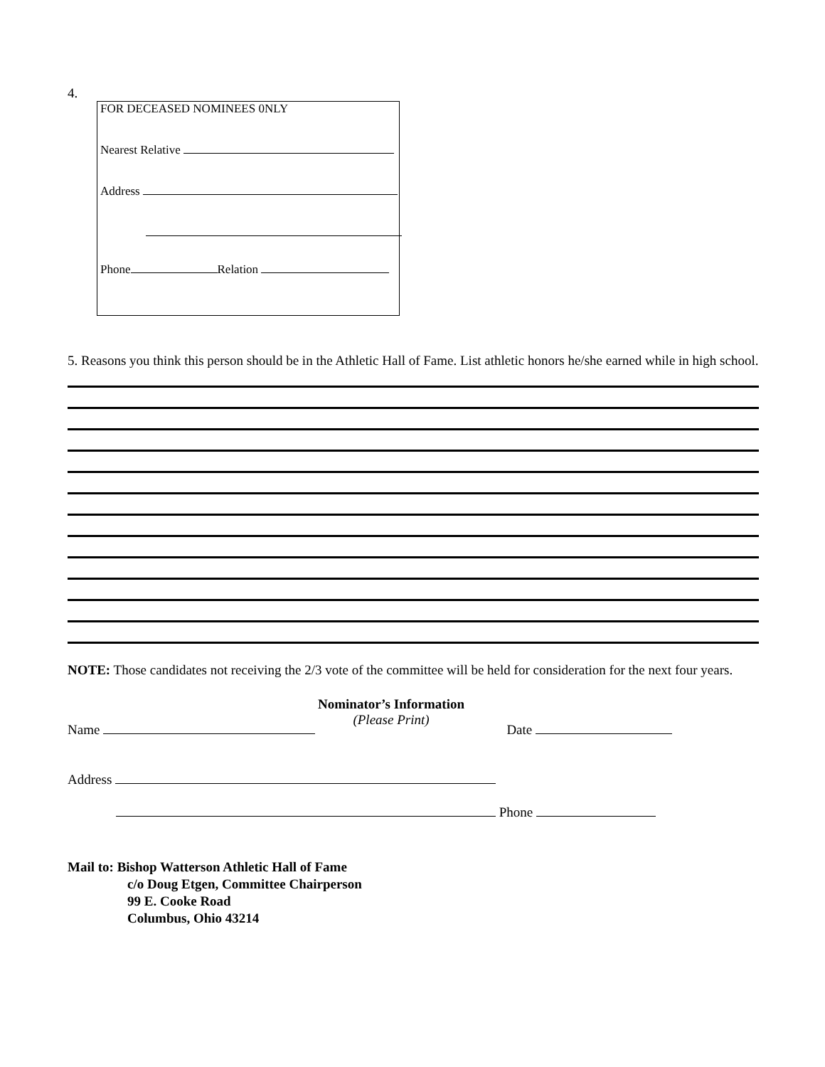4.
FOR DECEASED NOMINEES 0NLY
Nearest Relative
Address
Phone Relation
5. Reasons you think this person should be in the Athletic Hall of Fame. List athletic honors he/she earned while in high school.
NOTE: Those candidates not receiving the 2/3 vote of the committee will be held for consideration for the next four years.
Nominator’s Information
(Please Print)
Name Date
Address
Phone
Mail to: Bishop Watterson Athletic Hall of Fame
c/o Doug Etgen, Committee Chairperson
99 E. Cooke Road
Columbus, Ohio 43214